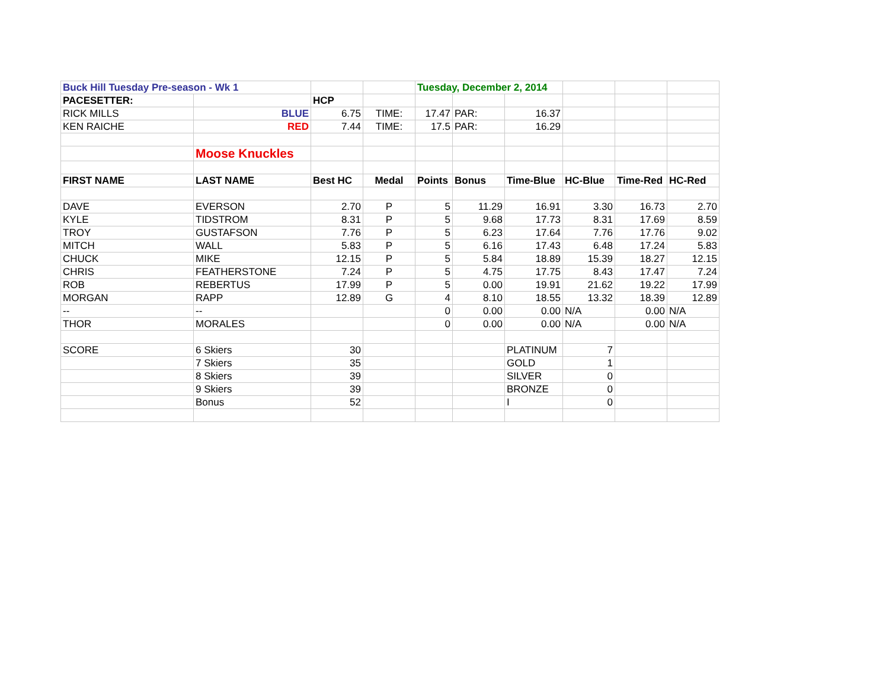| Buck Hill Tuesday Pre-season - Wk 1 | | | | Tuesday, December 2, 2014 | | | | | |
| PACESETTER: | | HCP | | | | | | | |
| RICK MILLS | BLUE | 6.75 | TIME: | 17.47 | PAR: | 16.37 | | | |
| KEN RAICHE | RED | 7.44 | TIME: | 17.5 | PAR: | 16.29 | | | |
| | Moose Knuckles | | | | | | | | |
| FIRST NAME | LAST NAME | Best HC | Medal | Points | Bonus | Time-Blue | HC-Blue | Time-Red | HC-Red |
| DAVE | EVERSON | 2.70 | P | 5 | 11.29 | 16.91 | 3.30 | 16.73 | 2.70 |
| KYLE | TIDSTROM | 8.31 | P | 5 | 9.68 | 17.73 | 8.31 | 17.69 | 8.59 |
| TROY | GUSTAFSON | 7.76 | P | 5 | 6.23 | 17.64 | 7.76 | 17.76 | 9.02 |
| MITCH | WALL | 5.83 | P | 5 | 6.16 | 17.43 | 6.48 | 17.24 | 5.83 |
| CHUCK | MIKE | 12.15 | P | 5 | 5.84 | 18.89 | 15.39 | 18.27 | 12.15 |
| CHRIS | FEATHERSTONE | 7.24 | P | 5 | 4.75 | 17.75 | 8.43 | 17.47 | 7.24 |
| ROB | REBERTUS | 17.99 | P | 5 | 0.00 | 19.91 | 21.62 | 19.22 | 17.99 |
| MORGAN | RAPP | 12.89 | G | 4 | 8.10 | 18.55 | 13.32 | 18.39 | 12.89 |
| -- | -- | | | 0 | 0.00 | 0.00 | N/A | 0.00 | N/A |
| THOR | MORALES | | | 0 | 0.00 | 0.00 | N/A | 0.00 | N/A |
| SCORE | 6 Skiers | 30 | | | | PLATINUM | 7 | | |
| | 7 Skiers | 35 | | | | GOLD | 1 | | |
| | 8 Skiers | 39 | | | | SILVER | 0 | | |
| | 9 Skiers | 39 | | | | BRONZE | 0 | | |
| | Bonus | 52 | | | | I | 0 | | |